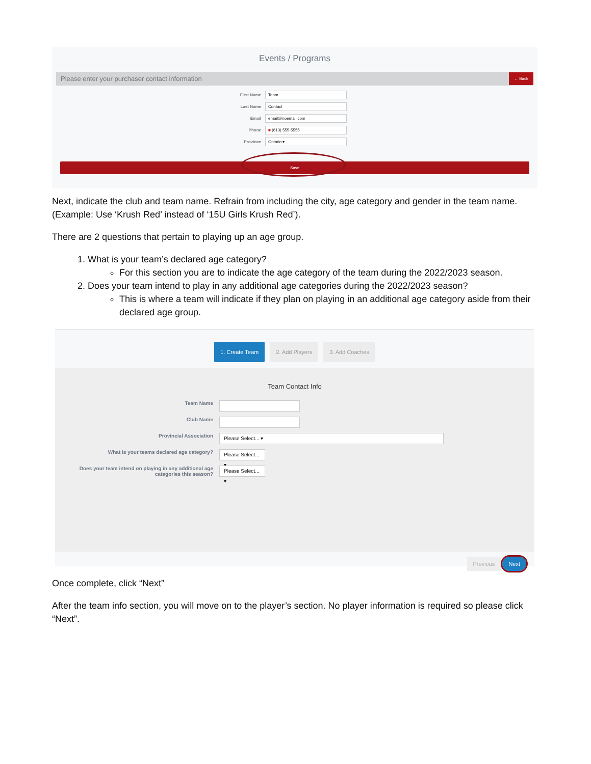Events / Programs
Please enter your purchaser contact information ← Back
First Name
Team
Last Name
Contact
Email
email@noemail.com
Phone
■ (613) 555-5555
Province
Ontario ▾
Save
Next, indicate the club and team name. Refrain from including the city, age category and gender in the team name. (Example: Use ‘Krush Red’ instead of ‘15U Girls Krush Red’).
There are 2 questions that pertain to playing up an age group.
1. What is your team’s declared age category?
For this section you are to indicate the age category of the team during the 2022/2023 season.
2. Does your team intend to play in any additional age categories during the 2022/2023 season?
This is where a team will indicate if they plan on playing in an additional age category aside from their declared age group.
1. Create Team 2. Add Players 3. Add Coaches
Team Contact Info
Team Name
Club Name
Provincial Association
Please Select... ▾
What is your teams declared age category?
Please Select... ▾
Does your team intend on playing in any additional age categories this season?
Please Select... ▾
Previous Next
Once complete, click “Next”
After the team info section, you will move on to the player’s section. No player information is required so please click “Next”.